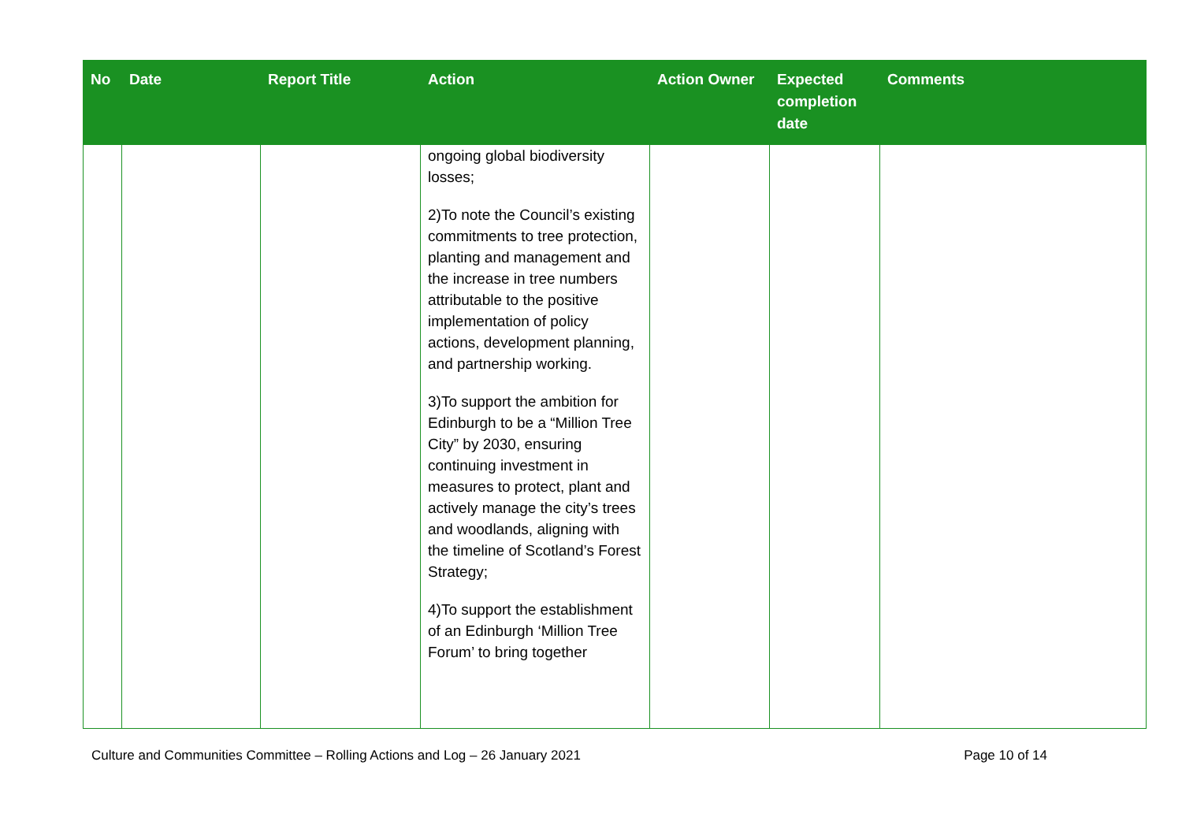| No | Date | Report Title | Action | Action Owner | Expected completion date | Comments |
| --- | --- | --- | --- | --- | --- | --- |
| | | | ongoing global biodiversity losses; 2)To note the Council’s existing commitments to tree protection, planting and management and the increase in tree numbers attributable to the positive implementation of policy actions, development planning, and partnership working. 3)To support the ambition for Edinburgh to be a “Million Tree City” by 2030, ensuring continuing investment in measures to protect, plant and actively manage the city’s trees and woodlands, aligning with the timeline of Scotland’s Forest Strategy; 4)To support the establishment of an Edinburgh ‘Million Tree Forum’ to bring together | | | |
Culture and Communities Committee – Rolling Actions and Log – 26 January 2021 Page 10 of 14